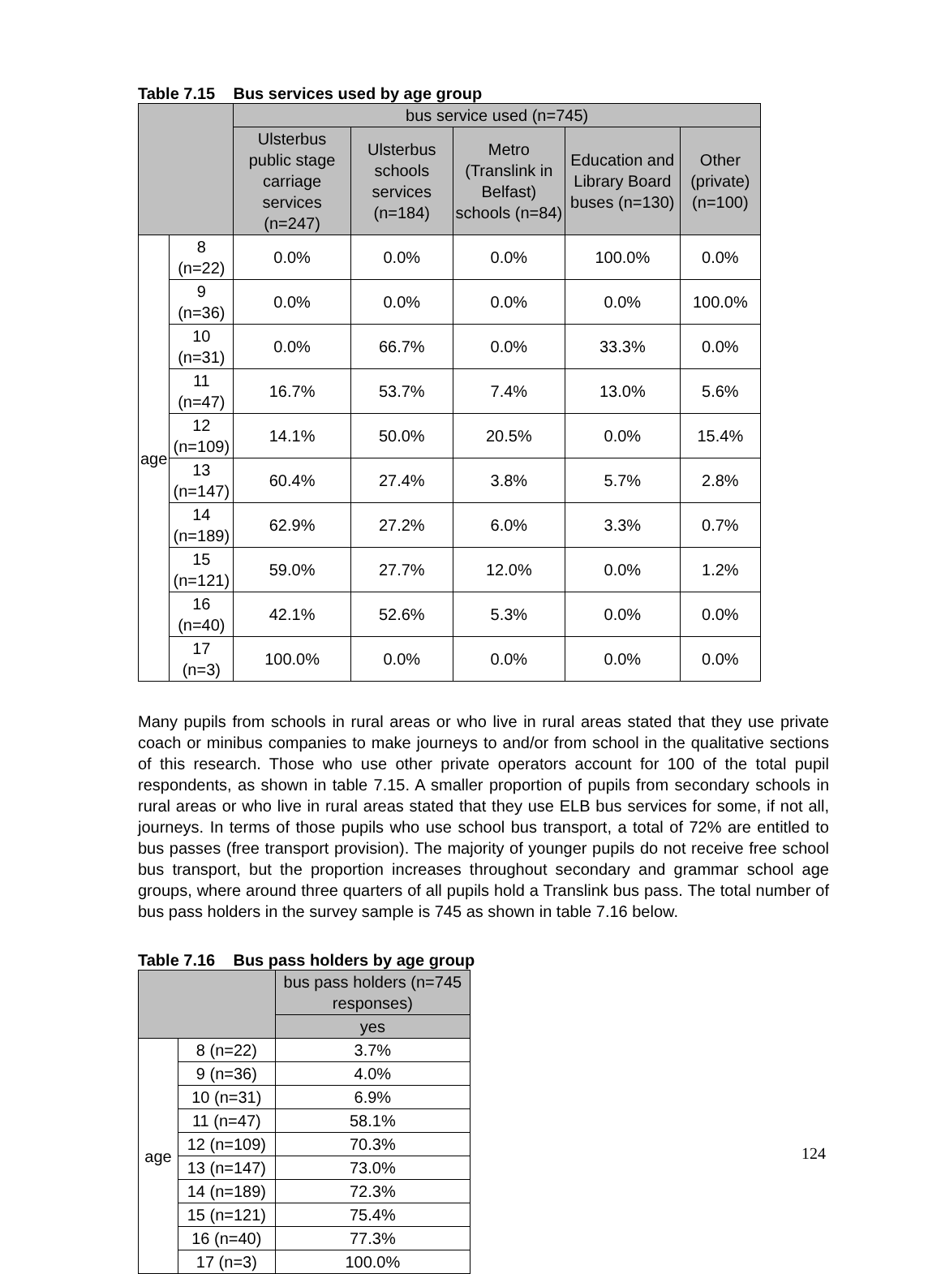Table 7.15 Bus services used by age group
| | | bus service used (n=745) | | | | |
| --- | --- | --- | --- | --- | --- | --- |
| | | Ulsterbus public stage carriage services (n=247) | Ulsterbus schools services (n=184) | Metro (Translink in Belfast) schools (n=84) | Education and Library Board buses (n=130) | Other (private) (n=100) |
| age | 8 (n=22) | 0.0% | 0.0% | 0.0% | 100.0% | 0.0% |
| | 9 (n=36) | 0.0% | 0.0% | 0.0% | 0.0% | 100.0% |
| | 10 (n=31) | 0.0% | 66.7% | 0.0% | 33.3% | 0.0% |
| | 11 (n=47) | 16.7% | 53.7% | 7.4% | 13.0% | 5.6% |
| | 12 (n=109) | 14.1% | 50.0% | 20.5% | 0.0% | 15.4% |
| | 13 (n=147) | 60.4% | 27.4% | 3.8% | 5.7% | 2.8% |
| | 14 (n=189) | 62.9% | 27.2% | 6.0% | 3.3% | 0.7% |
| | 15 (n=121) | 59.0% | 27.7% | 12.0% | 0.0% | 1.2% |
| | 16 (n=40) | 42.1% | 52.6% | 5.3% | 0.0% | 0.0% |
| | 17 (n=3) | 100.0% | 0.0% | 0.0% | 0.0% | 0.0% |
Many pupils from schools in rural areas or who live in rural areas stated that they use private coach or minibus companies to make journeys to and/or from school in the qualitative sections of this research. Those who use other private operators account for 100 of the total pupil respondents, as shown in table 7.15. A smaller proportion of pupils from secondary schools in rural areas or who live in rural areas stated that they use ELB bus services for some, if not all, journeys. In terms of those pupils who use school bus transport, a total of 72% are entitled to bus passes (free transport provision). The majority of younger pupils do not receive free school bus transport, but the proportion increases throughout secondary and grammar school age groups, where around three quarters of all pupils hold a Translink bus pass. The total number of bus pass holders in the survey sample is 745 as shown in table 7.16 below.
Table 7.16 Bus pass holders by age group
| | | bus pass holders (n=745 responses) |
| --- | --- | --- |
| | | yes |
| age | 8 (n=22) | 3.7% |
| | 9 (n=36) | 4.0% |
| | 10 (n=31) | 6.9% |
| | 11 (n=47) | 58.1% |
| | 12 (n=109) | 70.3% |
| | 13 (n=147) | 73.0% |
| | 14 (n=189) | 72.3% |
| | 15 (n=121) | 75.4% |
| | 16 (n=40) | 77.3% |
| | 17 (n=3) | 100.0% |
124